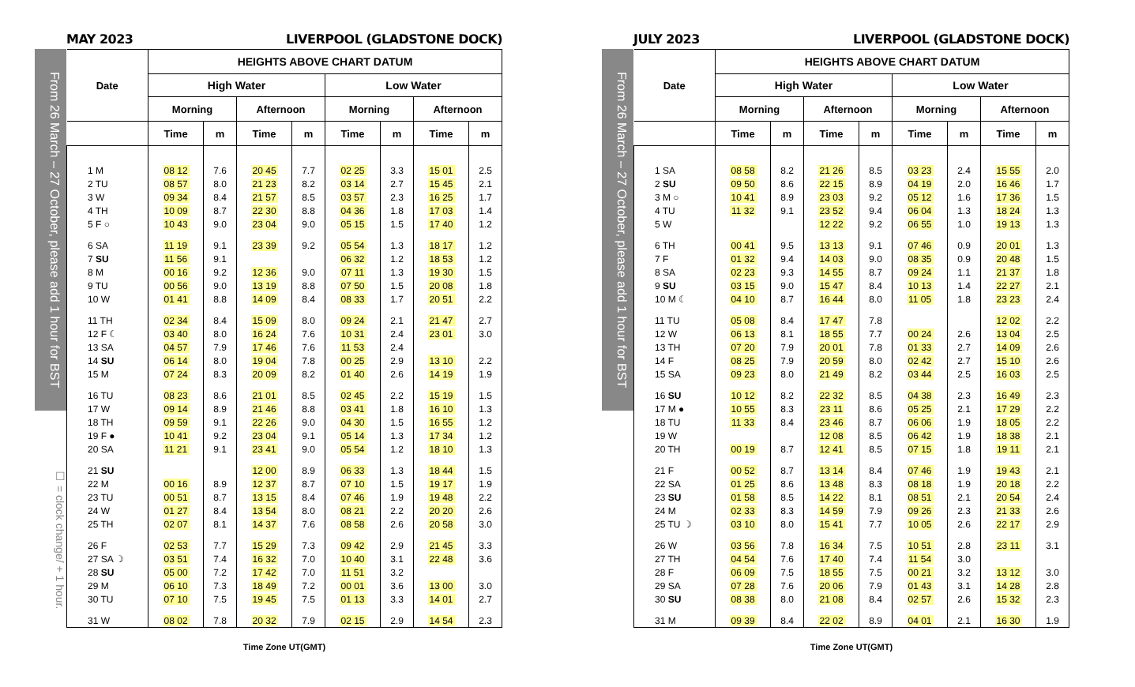MAY 2023 LIVERPOOL (GLADSTONE DOCK)
From 26 March – 27 October, please add 1 hour for BST
☐ = clock change/ + 1 hour.
| Date | HEIGHTS ABOVE CHART DATUM | | | | | | | |
| --- | --- | --- | --- | --- | --- | --- | --- | --- |
| | High Water | | | | Low Water | | | |
| | Morning | | Afternoon | | Morning | | Afternoon | |
| | Time | m | Time | m | Time | m | Time | m |
| 1 M | 08 12 | 7.6 | 20 45 | 7.7 | 02 25 | 3.3 | 15 01 | 2.5 |
| 2 TU | 08 57 | 8.0 | 21 23 | 8.2 | 03 14 | 2.7 | 15 45 | 2.1 |
| 3 W | 09 34 | 8.4 | 21 57 | 8.5 | 03 57 | 2.3 | 16 25 | 1.7 |
| 4 TH | 10 09 | 8.7 | 22 30 | 8.8 | 04 36 | 1.8 | 17 03 | 1.4 |
| 5 F ○ | 10 43 | 9.0 | 23 04 | 9.0 | 05 15 | 1.5 | 17 40 | 1.2 |
| 6 SA | 11 19 | 9.1 | 23 39 | 9.2 | 05 54 | 1.3 | 18 17 | 1.2 |
| 7 SU | 11 56 | 9.1 | | | 06 32 | 1.2 | 18 53 | 1.2 |
| 8 M | 00 16 | 9.2 | 12 36 | 9.0 | 07 11 | 1.3 | 19 30 | 1.5 |
| 9 TU | 00 56 | 9.0 | 13 19 | 8.8 | 07 50 | 1.5 | 20 08 | 1.8 |
| 10 W | 01 41 | 8.8 | 14 09 | 8.4 | 08 33 | 1.7 | 20 51 | 2.2 |
| 11 TH | 02 34 | 8.4 | 15 09 | 8.0 | 09 24 | 2.1 | 21 47 | 2.7 |
| 12 F ☾ | 03 40 | 8.0 | 16 24 | 7.6 | 10 31 | 2.4 | 23 01 | 3.0 |
| 13 SA | 04 57 | 7.9 | 17 46 | 7.6 | 11 53 | 2.4 | | |
| 14 SU | 06 14 | 8.0 | 19 04 | 7.8 | 00 25 | 2.9 | 13 10 | 2.2 |
| 15 M | 07 24 | 8.3 | 20 09 | 8.2 | 01 40 | 2.6 | 14 19 | 1.9 |
| 16 TU | 08 23 | 8.6 | 21 01 | 8.5 | 02 45 | 2.2 | 15 19 | 1.5 |
| 17 W | 09 14 | 8.9 | 21 46 | 8.8 | 03 41 | 1.8 | 16 10 | 1.3 |
| 18 TH | 09 59 | 9.1 | 22 26 | 9.0 | 04 30 | 1.5 | 16 55 | 1.2 |
| 19 F ● | 10 41 | 9.2 | 23 04 | 9.1 | 05 14 | 1.3 | 17 34 | 1.2 |
| 20 SA | 11 21 | 9.1 | 23 41 | 9.0 | 05 54 | 1.2 | 18 10 | 1.3 |
| 21 SU | | | 12 00 | 8.9 | 06 33 | 1.3 | 18 44 | 1.5 |
| 22 M | 00 16 | 8.9 | 12 37 | 8.7 | 07 10 | 1.5 | 19 17 | 1.9 |
| 23 TU | 00 51 | 8.7 | 13 15 | 8.4 | 07 46 | 1.9 | 19 48 | 2.2 |
| 24 W | 01 27 | 8.4 | 13 54 | 8.0 | 08 21 | 2.2 | 20 20 | 2.6 |
| 25 TH | 02 07 | 8.1 | 14 37 | 7.6 | 08 58 | 2.6 | 20 58 | 3.0 |
| 26 F | 02 53 | 7.7 | 15 29 | 7.3 | 09 42 | 2.9 | 21 45 | 3.3 |
| 27 SA ☽ | 03 51 | 7.4 | 16 32 | 7.0 | 10 40 | 3.1 | 22 48 | 3.6 |
| 28 SU | 05 00 | 7.2 | 17 42 | 7.0 | 11 51 | 3.2 | | |
| 29 M | 06 10 | 7.3 | 18 49 | 7.2 | 00 01 | 3.6 | 13 00 | 3.0 |
| 30 TU | 07 10 | 7.5 | 19 45 | 7.5 | 01 13 | 3.3 | 14 01 | 2.7 |
| 31 W | 08 02 | 7.8 | 20 32 | 7.9 | 02 15 | 2.9 | 14 54 | 2.3 |
Time Zone UT(GMT)
JULY 2023 LIVERPOOL (GLADSTONE DOCK)
From 26 March – 27 October, please add 1 hour for BST
| Date | HEIGHTS ABOVE CHART DATUM | | | | | | | |
| --- | --- | --- | --- | --- | --- | --- | --- | --- |
| | High Water | | | | Low Water | | | |
| | Morning | | Afternoon | | Morning | | Afternoon | |
| | Time | m | Time | m | Time | m | Time | m |
| 1 SA | 08 58 | 8.2 | 21 26 | 8.5 | 03 23 | 2.4 | 15 55 | 2.0 |
| 2 SU | 09 50 | 8.6 | 22 15 | 8.9 | 04 19 | 2.0 | 16 46 | 1.7 |
| 3 M ○ | 10 41 | 8.9 | 23 03 | 9.2 | 05 12 | 1.6 | 17 36 | 1.5 |
| 4 TU | 11 32 | 9.1 | 23 52 | 9.4 | 06 04 | 1.3 | 18 24 | 1.3 |
| 5 W | | | 12 22 | 9.2 | 06 55 | 1.0 | 19 13 | 1.3 |
| 6 TH | 00 41 | 9.5 | 13 13 | 9.1 | 07 46 | 0.9 | 20 01 | 1.3 |
| 7 F | 01 32 | 9.4 | 14 03 | 9.0 | 08 35 | 0.9 | 20 48 | 1.5 |
| 8 SA | 02 23 | 9.3 | 14 55 | 8.7 | 09 24 | 1.1 | 21 37 | 1.8 |
| 9 SU | 03 15 | 9.0 | 15 47 | 8.4 | 10 13 | 1.4 | 22 27 | 2.1 |
| 10 M ☾ | 04 10 | 8.7 | 16 44 | 8.0 | 11 05 | 1.8 | 23 23 | 2.4 |
| 11 TU | 05 08 | 8.4 | 17 47 | 7.8 | | | 12 02 | 2.2 |
| 12 W | 06 13 | 8.1 | 18 55 | 7.7 | 00 24 | 2.6 | 13 04 | 2.5 |
| 13 TH | 07 20 | 7.9 | 20 01 | 7.8 | 01 33 | 2.7 | 14 09 | 2.6 |
| 14 F | 08 25 | 7.9 | 20 59 | 8.0 | 02 42 | 2.7 | 15 10 | 2.6 |
| 15 SA | 09 23 | 8.0 | 21 49 | 8.2 | 03 44 | 2.5 | 16 03 | 2.5 |
| 16 SU | 10 12 | 8.2 | 22 32 | 8.5 | 04 38 | 2.3 | 16 49 | 2.3 |
| 17 M ● | 10 55 | 8.3 | 23 11 | 8.6 | 05 25 | 2.1 | 17 29 | 2.2 |
| 18 TU | 11 33 | 8.4 | 23 46 | 8.7 | 06 06 | 1.9 | 18 05 | 2.2 |
| 19 W | | | 12 08 | 8.5 | 06 42 | 1.9 | 18 38 | 2.1 |
| 20 TH | 00 19 | 8.7 | 12 41 | 8.5 | 07 15 | 1.8 | 19 11 | 2.1 |
| 21 F | 00 52 | 8.7 | 13 14 | 8.4 | 07 46 | 1.9 | 19 43 | 2.1 |
| 22 SA | 01 25 | 8.6 | 13 48 | 8.3 | 08 18 | 1.9 | 20 18 | 2.2 |
| 23 SU | 01 58 | 8.5 | 14 22 | 8.1 | 08 51 | 2.1 | 20 54 | 2.4 |
| 24 M | 02 33 | 8.3 | 14 59 | 7.9 | 09 26 | 2.3 | 21 33 | 2.6 |
| 25 TU ☽ | 03 10 | 8.0 | 15 41 | 7.7 | 10 05 | 2.6 | 22 17 | 2.9 |
| 26 W | 03 56 | 7.8 | 16 34 | 7.5 | 10 51 | 2.8 | 23 11 | 3.1 |
| 27 TH | 04 54 | 7.6 | 17 40 | 7.4 | 11 54 | 3.0 | | |
| 28 F | 06 09 | 7.5 | 18 55 | 7.5 | 00 21 | 3.2 | 13 12 | 3.0 |
| 29 SA | 07 28 | 7.6 | 20 06 | 7.9 | 01 43 | 3.1 | 14 28 | 2.8 |
| 30 SU | 08 38 | 8.0 | 21 08 | 8.4 | 02 57 | 2.6 | 15 32 | 2.3 |
| 31 M | 09 39 | 8.4 | 22 02 | 8.9 | 04 01 | 2.1 | 16 30 | 1.9 |
Time Zone UT(GMT)